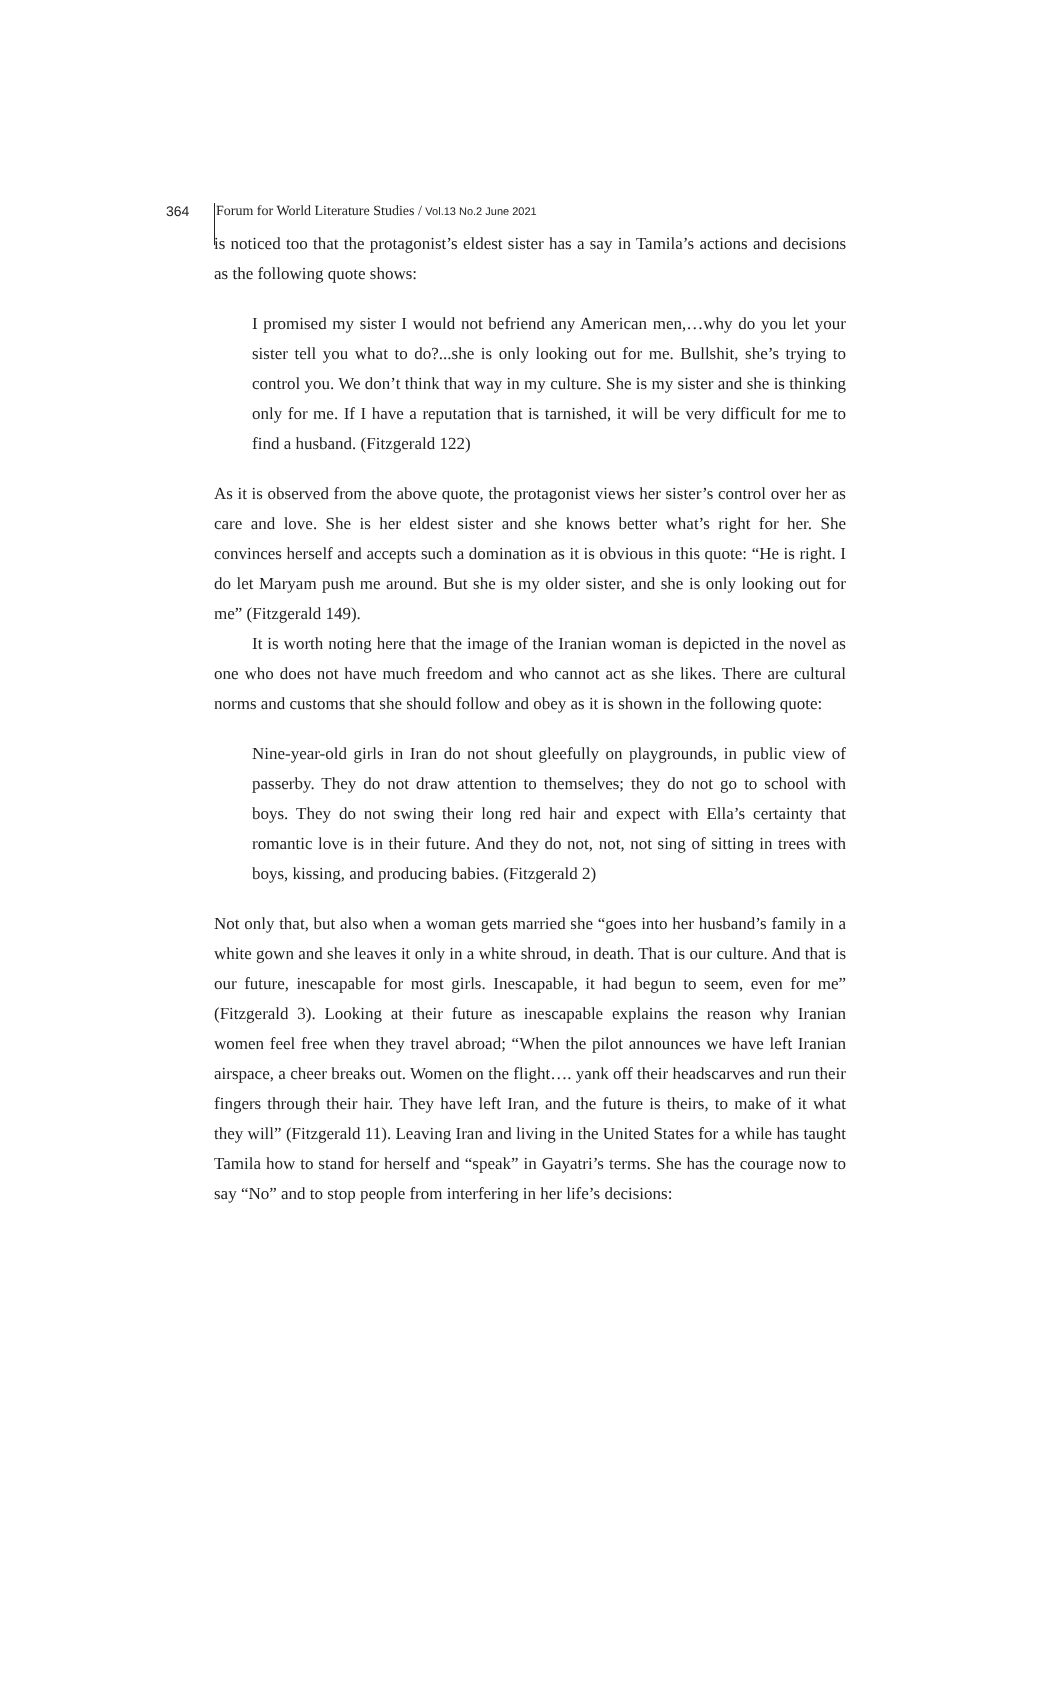364 Forum for World Literature Studies / Vol.13 No.2 June 2021
is noticed too that the protagonist’s eldest sister has a say in Tamila’s actions and decisions as the following quote shows:
I promised my sister I would not befriend any American men,…why do you let your sister tell you what to do?...she is only looking out for me. Bullshit, she’s trying to control you. We don’t think that way in my culture. She is my sister and she is thinking only for me. If I have a reputation that is tarnished, it will be very difficult for me to find a husband. (Fitzgerald 122)
As it is observed from the above quote, the protagonist views her sister’s control over her as care and love. She is her eldest sister and she knows better what’s right for her. She convinces herself and accepts such a domination as it is obvious in this quote: “He is right. I do let Maryam push me around. But she is my older sister, and she is only looking out for me” (Fitzgerald 149).
It is worth noting here that the image of the Iranian woman is depicted in the novel as one who does not have much freedom and who cannot act as she likes. There are cultural norms and customs that she should follow and obey as it is shown in the following quote:
Nine-year-old girls in Iran do not shout gleefully on playgrounds, in public view of passerby. They do not draw attention to themselves; they do not go to school with boys. They do not swing their long red hair and expect with Ella’s certainty that romantic love is in their future. And they do not, not, not sing of sitting in trees with boys, kissing, and producing babies. (Fitzgerald 2)
Not only that, but also when a woman gets married she “goes into her husband’s family in a white gown and she leaves it only in a white shroud, in death. That is our culture. And that is our future, inescapable for most girls. Inescapable, it had begun to seem, even for me” (Fitzgerald 3). Looking at their future as inescapable explains the reason why Iranian women feel free when they travel abroad; “When the pilot announces we have left Iranian airspace, a cheer breaks out. Women on the flight…. yank off their headscarves and run their fingers through their hair. They have left Iran, and the future is theirs, to make of it what they will” (Fitzgerald 11). Leaving Iran and living in the United States for a while has taught Tamila how to stand for herself and “speak” in Gayatri’s terms. She has the courage now to say “No” and to stop people from interfering in her life’s decisions: